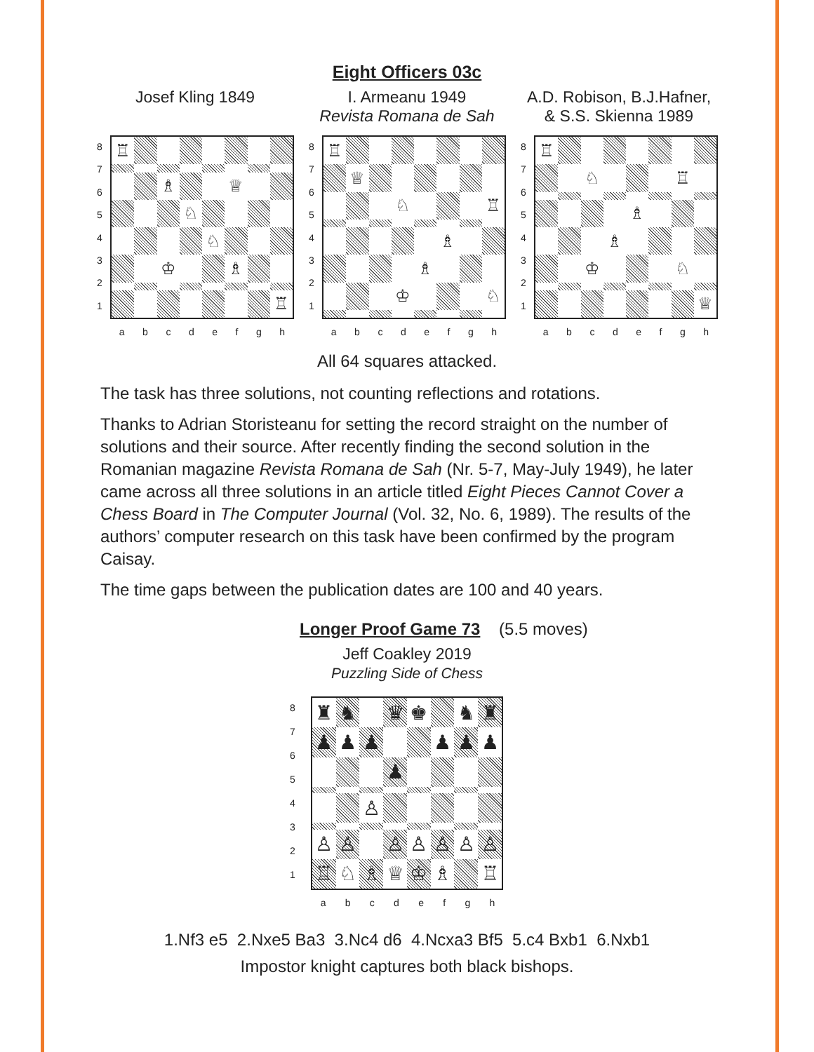Eight Officers 03c
Josef Kling 1849
87654321
♖
♗
♕
♘
♘
♔
♗
♖
a b c d e f g h
I. Armeanu 1949
Revista Romana de Sah
87654321
♖
♕
♘
♖
♗
♗
♔
♘
a b c d e f g h
A.D. Robison, B.J.Hafner,
& S.S. Skienna 1989
87654321
♖
♘
♖
♗
♗
♔
♘
♕
a b c d e f g h
All 64 squares attacked.
The task has three solutions, not counting reflections and rotations.
Thanks to Adrian Storisteanu for setting the record straight on the number of solutions and their source. After recently finding the second solution in the Romanian magazine Revista Romana de Sah (Nr. 5-7, May-July 1949), he later came across all three solutions in an article titled Eight Pieces Cannot Cover a Chess Board in The Computer Journal (Vol. 32, No. 6, 1989). The results of the authors’ computer research on this task have been confirmed by the program Caisay.
The time gaps between the publication dates are 100 and 40 years.
Longer Proof Game 73 (5.5 moves)
Jeff Coakley 2019
Puzzling Side of Chess
87654321
♜
♞
♛
♚
♞
♜
♟
♟
♟
♟
♟
♟
♟
♙
♙
♙
♙
♙
♙
♙
♙
♖
♘
♗
♕
♔
♗
♖
a b c d e f g h
1.Nf3 e5 2.Nxe5 Ba3 3.Nc4 d6 4.Ncxa3 Bf5 5.c4 Bxb1 6.Nxb1
Impostor knight captures both black bishops.